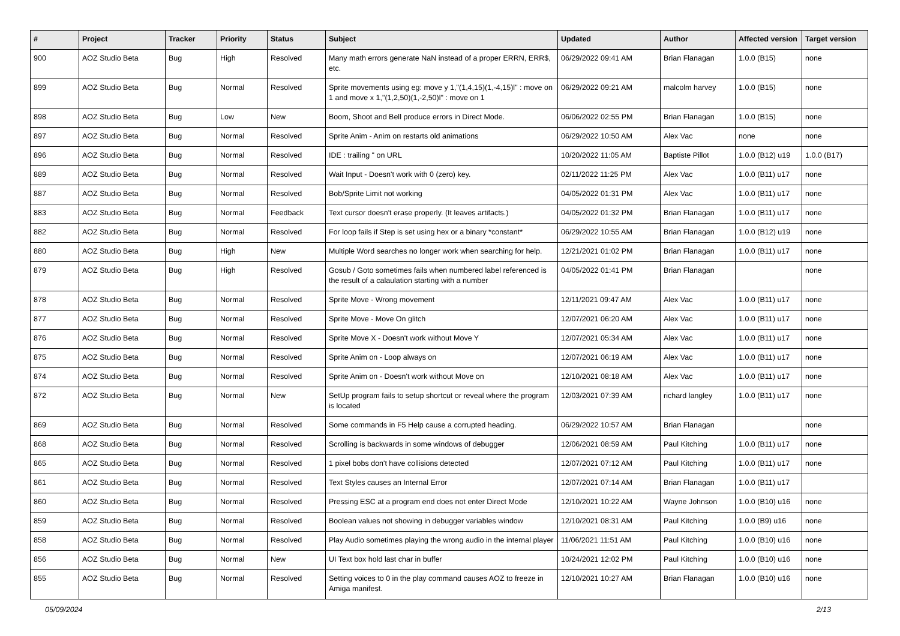| # | Project | Tracker | Priority | Status | Subject | Updated | Author | Affected version | Target version |
| --- | --- | --- | --- | --- | --- | --- | --- | --- | --- |
| 900 | AOZ Studio Beta | Bug | High | Resolved | Many math errors generate NaN instead of a proper ERRN, ERR$, etc. | 06/29/2022 09:41 AM | Brian Flanagan | 1.0.0 (B15) | none |
| 899 | AOZ Studio Beta | Bug | Normal | Resolved | Sprite movements using eg: move y 1,"(1,4,15)(1,-4,15)l" : move on 1 and move x 1,"(1,2,50)(1,-2,50)l" : move on 1 | 06/29/2022 09:21 AM | malcolm harvey | 1.0.0 (B15) | none |
| 898 | AOZ Studio Beta | Bug | Low | New | Boom, Shoot and Bell produce errors in Direct Mode. | 06/06/2022 02:55 PM | Brian Flanagan | 1.0.0 (B15) | none |
| 897 | AOZ Studio Beta | Bug | Normal | Resolved | Sprite Anim - Anim on restarts old animations | 06/29/2022 10:50 AM | Alex Vac | none | none |
| 896 | AOZ Studio Beta | Bug | Normal | Resolved | IDE : trailing " on URL | 10/20/2022 11:05 AM | Baptiste Pillot | 1.0.0 (B12) u19 | 1.0.0 (B17) |
| 889 | AOZ Studio Beta | Bug | Normal | Resolved | Wait Input - Doesn't work with 0 (zero) key. | 02/11/2022 11:25 PM | Alex Vac | 1.0.0 (B11) u17 | none |
| 887 | AOZ Studio Beta | Bug | Normal | Resolved | Bob/Sprite Limit not working | 04/05/2022 01:31 PM | Alex Vac | 1.0.0 (B11) u17 | none |
| 883 | AOZ Studio Beta | Bug | Normal | Feedback | Text cursor doesn't erase properly. (It leaves artifacts.) | 04/05/2022 01:32 PM | Brian Flanagan | 1.0.0 (B11) u17 | none |
| 882 | AOZ Studio Beta | Bug | Normal | Resolved | For loop fails if Step is set using hex or a binary *constant* | 06/29/2022 10:55 AM | Brian Flanagan | 1.0.0 (B12) u19 | none |
| 880 | AOZ Studio Beta | Bug | High | New | Multiple Word searches no longer work when searching for help. | 12/21/2021 01:02 PM | Brian Flanagan | 1.0.0 (B11) u17 | none |
| 879 | AOZ Studio Beta | Bug | High | Resolved | Gosub / Goto sometimes fails when numbered label referenced is the result of a calaulation starting with a number | 04/05/2022 01:41 PM | Brian Flanagan | | none |
| 878 | AOZ Studio Beta | Bug | Normal | Resolved | Sprite Move - Wrong movement | 12/11/2021 09:47 AM | Alex Vac | 1.0.0 (B11) u17 | none |
| 877 | AOZ Studio Beta | Bug | Normal | Resolved | Sprite Move - Move On glitch | 12/07/2021 06:20 AM | Alex Vac | 1.0.0 (B11) u17 | none |
| 876 | AOZ Studio Beta | Bug | Normal | Resolved | Sprite Move X - Doesn't work without Move Y | 12/07/2021 05:34 AM | Alex Vac | 1.0.0 (B11) u17 | none |
| 875 | AOZ Studio Beta | Bug | Normal | Resolved | Sprite Anim on - Loop always on | 12/07/2021 06:19 AM | Alex Vac | 1.0.0 (B11) u17 | none |
| 874 | AOZ Studio Beta | Bug | Normal | Resolved | Sprite Anim on - Doesn't work without Move on | 12/10/2021 08:18 AM | Alex Vac | 1.0.0 (B11) u17 | none |
| 872 | AOZ Studio Beta | Bug | Normal | New | SetUp program fails to setup shortcut or reveal where the program is located | 12/03/2021 07:39 AM | richard langley | 1.0.0 (B11) u17 | none |
| 869 | AOZ Studio Beta | Bug | Normal | Resolved | Some commands in F5 Help cause a corrupted heading. | 06/29/2022 10:57 AM | Brian Flanagan | | none |
| 868 | AOZ Studio Beta | Bug | Normal | Resolved | Scrolling is backwards in some windows of debugger | 12/06/2021 08:59 AM | Paul Kitching | 1.0.0 (B11) u17 | none |
| 865 | AOZ Studio Beta | Bug | Normal | Resolved | 1 pixel bobs don't have collisions detected | 12/07/2021 07:12 AM | Paul Kitching | 1.0.0 (B11) u17 | none |
| 861 | AOZ Studio Beta | Bug | Normal | Resolved | Text Styles causes an Internal Error | 12/07/2021 07:14 AM | Brian Flanagan | 1.0.0 (B11) u17 | |
| 860 | AOZ Studio Beta | Bug | Normal | Resolved | Pressing ESC at a program end does not enter Direct Mode | 12/10/2021 10:22 AM | Wayne Johnson | 1.0.0 (B10) u16 | none |
| 859 | AOZ Studio Beta | Bug | Normal | Resolved | Boolean values not showing in debugger variables window | 12/10/2021 08:31 AM | Paul Kitching | 1.0.0 (B9) u16 | none |
| 858 | AOZ Studio Beta | Bug | Normal | Resolved | Play Audio sometimes playing the wrong audio in the internal player | 11/06/2021 11:51 AM | Paul Kitching | 1.0.0 (B10) u16 | none |
| 856 | AOZ Studio Beta | Bug | Normal | New | UI Text box hold last char in buffer | 10/24/2021 12:02 PM | Paul Kitching | 1.0.0 (B10) u16 | none |
| 855 | AOZ Studio Beta | Bug | Normal | Resolved | Setting voices to 0 in the play command causes AOZ to freeze in Amiga manifest. | 12/10/2021 10:27 AM | Brian Flanagan | 1.0.0 (B10) u16 | none |
05/09/2024 2/13